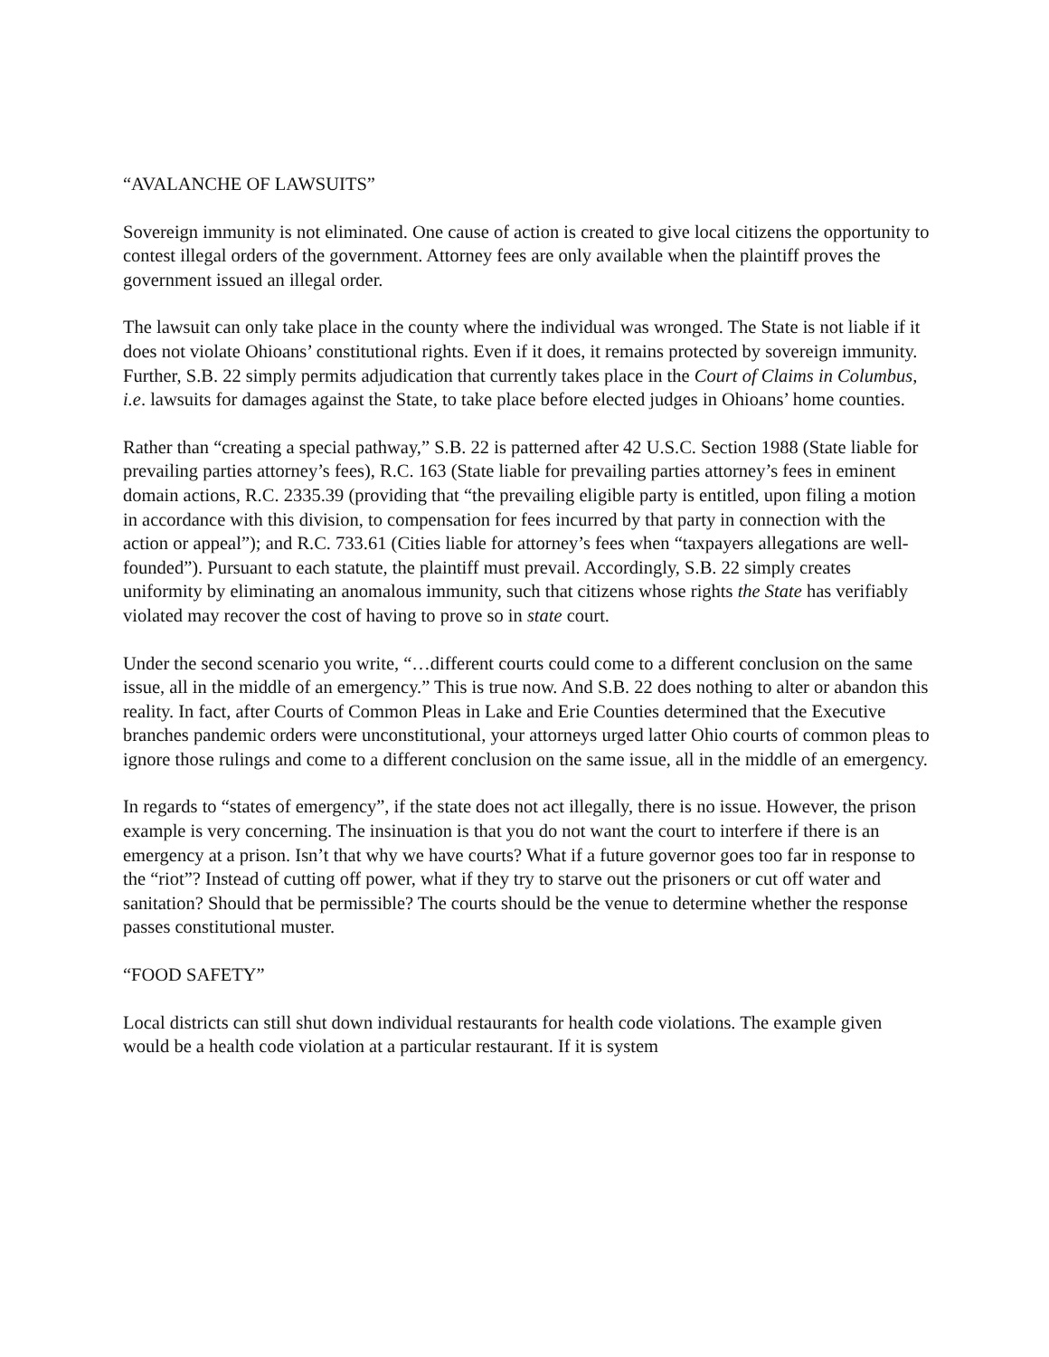“AVALANCHE OF LAWSUITS”
Sovereign immunity is not eliminated. One cause of action is created to give local citizens the opportunity to contest illegal orders of the government. Attorney fees are only available when the plaintiff proves the government issued an illegal order.
The lawsuit can only take place in the county where the individual was wronged. The State is not liable if it does not violate Ohioans’ constitutional rights. Even if it does, it remains protected by sovereign immunity. Further, S.B. 22 simply permits adjudication that currently takes place in the Court of Claims in Columbus, i.e. lawsuits for damages against the State, to take place before elected judges in Ohioans’ home counties.
Rather than “creating a special pathway,” S.B. 22 is patterned after 42 U.S.C. Section 1988 (State liable for prevailing parties attorney’s fees), R.C. 163 (State liable for prevailing parties attorney’s fees in eminent domain actions, R.C. 2335.39 (providing that “the prevailing eligible party is entitled, upon filing a motion in accordance with this division, to compensation for fees incurred by that party in connection with the action or appeal”); and R.C. 733.61 (Cities liable for attorney’s fees when “taxpayers allegations are well-founded”). Pursuant to each statute, the plaintiff must prevail. Accordingly, S.B. 22 simply creates uniformity by eliminating an anomalous immunity, such that citizens whose rights the State has verifiably violated may recover the cost of having to prove so in state court.
Under the second scenario you write, “…different courts could come to a different conclusion on the same issue, all in the middle of an emergency.” This is true now. And S.B. 22 does nothing to alter or abandon this reality. In fact, after Courts of Common Pleas in Lake and Erie Counties determined that the Executive branches pandemic orders were unconstitutional, your attorneys urged latter Ohio courts of common pleas to ignore those rulings and come to a different conclusion on the same issue, all in the middle of an emergency.
In regards to “states of emergency”, if the state does not act illegally, there is no issue. However, the prison example is very concerning. The insinuation is that you do not want the court to interfere if there is an emergency at a prison. Isn’t that why we have courts? What if a future governor goes too far in response to the “riot”? Instead of cutting off power, what if they try to starve out the prisoners or cut off water and sanitation? Should that be permissible? The courts should be the venue to determine whether the response passes constitutional muster.
“FOOD SAFETY”
Local districts can still shut down individual restaurants for health code violations. The example given would be a health code violation at a particular restaurant. If it is system